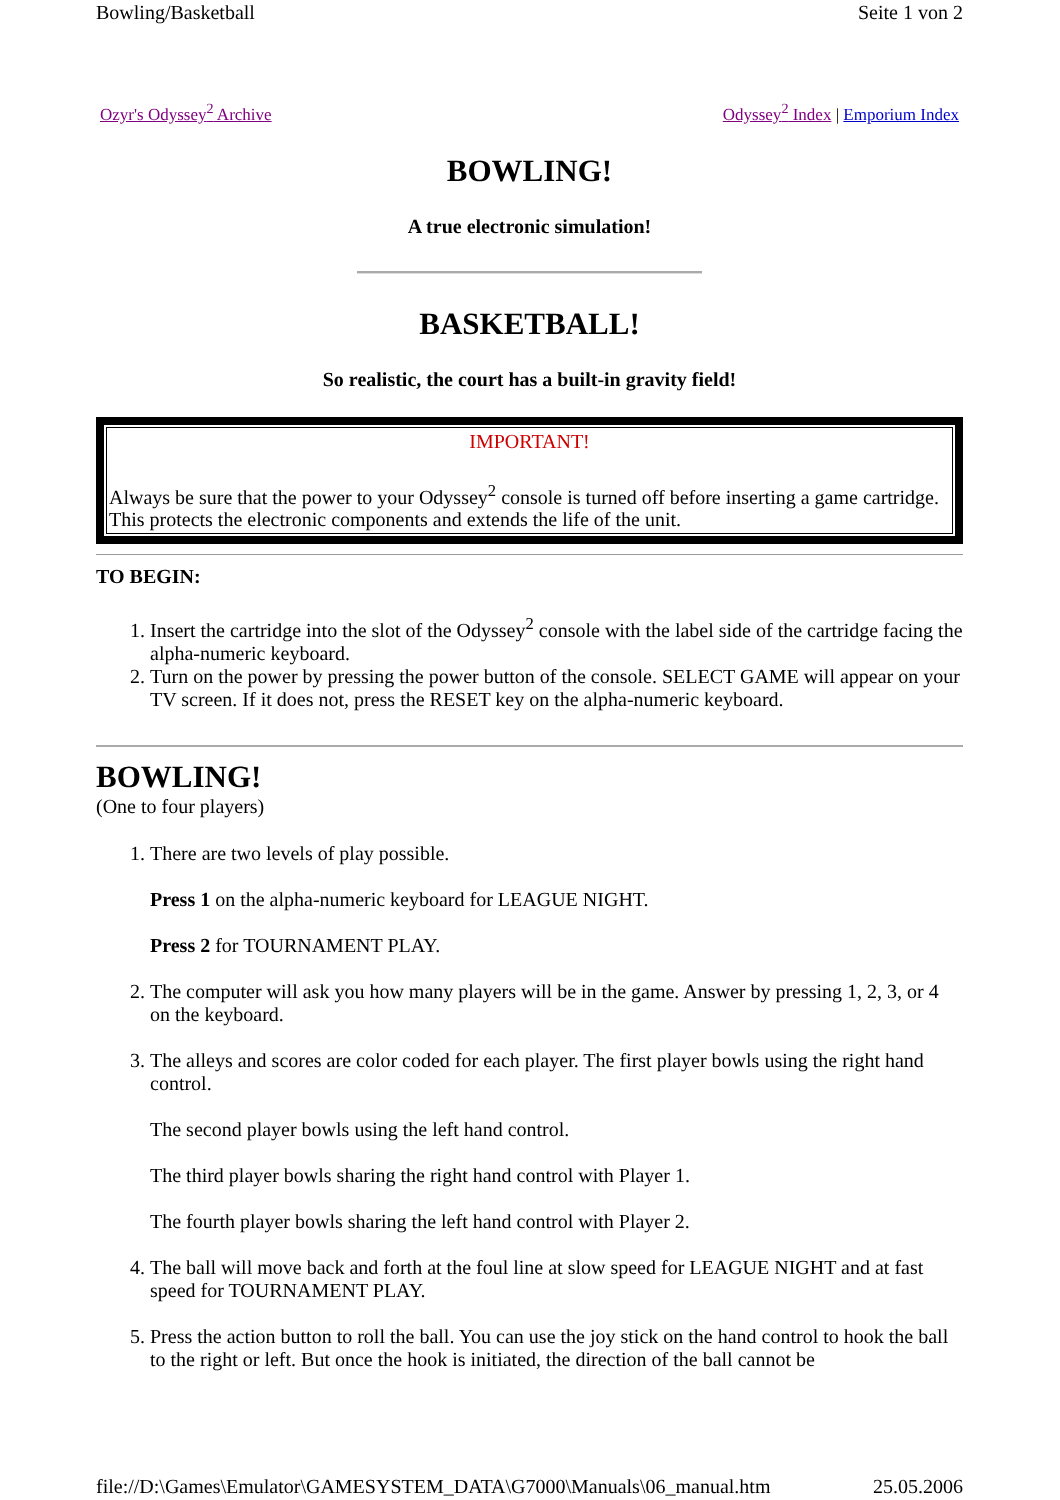Bowling/Basketball Seite 1 von 2
Ozyr's Odyssey<sup>2</sup> Archive Odyssey<sup>2</sup> Index | Emporium Index
BOWLING!
A true electronic simulation!
BASKETBALL!
So realistic, the court has a built-in gravity field!
IMPORTANT!
Always be sure that the power to your Odyssey<sup>2</sup> console is turned off before inserting a game cartridge. This protects the electronic components and extends the life of the unit.
TO BEGIN:
1. Insert the cartridge into the slot of the Odyssey<sup>2</sup> console with the label side of the cartridge facing the alpha-numeric keyboard.
2. Turn on the power by pressing the power button of the console. SELECT GAME will appear on your TV screen. If it does not, press the RESET key on the alpha-numeric keyboard.
BOWLING!
(One to four players)
1. There are two levels of play possible.
Press 1 on the alpha-numeric keyboard for LEAGUE NIGHT.
Press 2 for TOURNAMENT PLAY.
2. The computer will ask you how many players will be in the game. Answer by pressing 1, 2, 3, or 4 on the keyboard.
3. The alleys and scores are color coded for each player. The first player bowls using the right hand control.
The second player bowls using the left hand control.
The third player bowls sharing the right hand control with Player 1.
The fourth player bowls sharing the left hand control with Player 2.
4. The ball will move back and forth at the foul line at slow speed for LEAGUE NIGHT and at fast speed for TOURNAMENT PLAY.
5. Press the action button to roll the ball. You can use the joy stick on the hand control to hook the ball to the right or left. But once the hook is initiated, the direction of the ball cannot be
file://D:\Games\Emulator\GAMESYSTEM_DATA\G7000\Manuals\06_manual.htm 25.05.2006